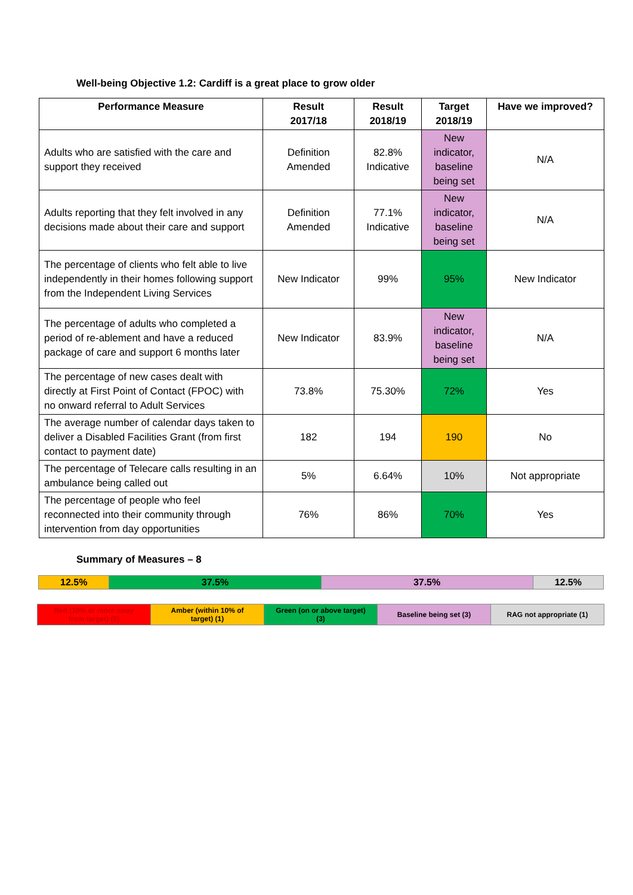Well-being Objective 1.2: Cardiff is a great place to grow older
| Performance Measure | Result 2017/18 | Result 2018/19 | Target 2018/19 | Have we improved? |
| --- | --- | --- | --- | --- |
| Adults who are satisfied with the care and support they received | Definition Amended | 82.8% Indicative | New indicator, baseline being set | N/A |
| Adults reporting that they felt involved in any decisions made about their care and support | Definition Amended | 77.1% Indicative | New indicator, baseline being set | N/A |
| The percentage of clients who felt able to live independently in their homes following support from the Independent Living Services | New Indicator | 99% | 95% | New Indicator |
| The percentage of adults who completed a period of re-ablement and have a reduced package of care and support 6 months later | New Indicator | 83.9% | New indicator, baseline being set | N/A |
| The percentage of new cases dealt with directly at First Point of Contact (FPOC) with no onward referral to Adult Services | 73.8% | 75.30% | 72% | Yes |
| The average number of calendar days taken to deliver a Disabled Facilities Grant (from first contact to payment date) | 182 | 194 | 190 | No |
| The percentage of Telecare calls resulting in an ambulance being called out | 5% | 6.64% | 10% | Not appropriate |
| The percentage of people who feel reconnected into their community through intervention from day opportunities | 76% | 86% | 70% | Yes |
Summary of Measures – 8
| 12.5% | 37.5% | 37.5% | 12.5% |
| Red (10% or more away from target) (0) | Amber (within 10% of target) (1) | Green (on or above target) (3) | Baseline being set (3) | RAG not appropriate (1) |